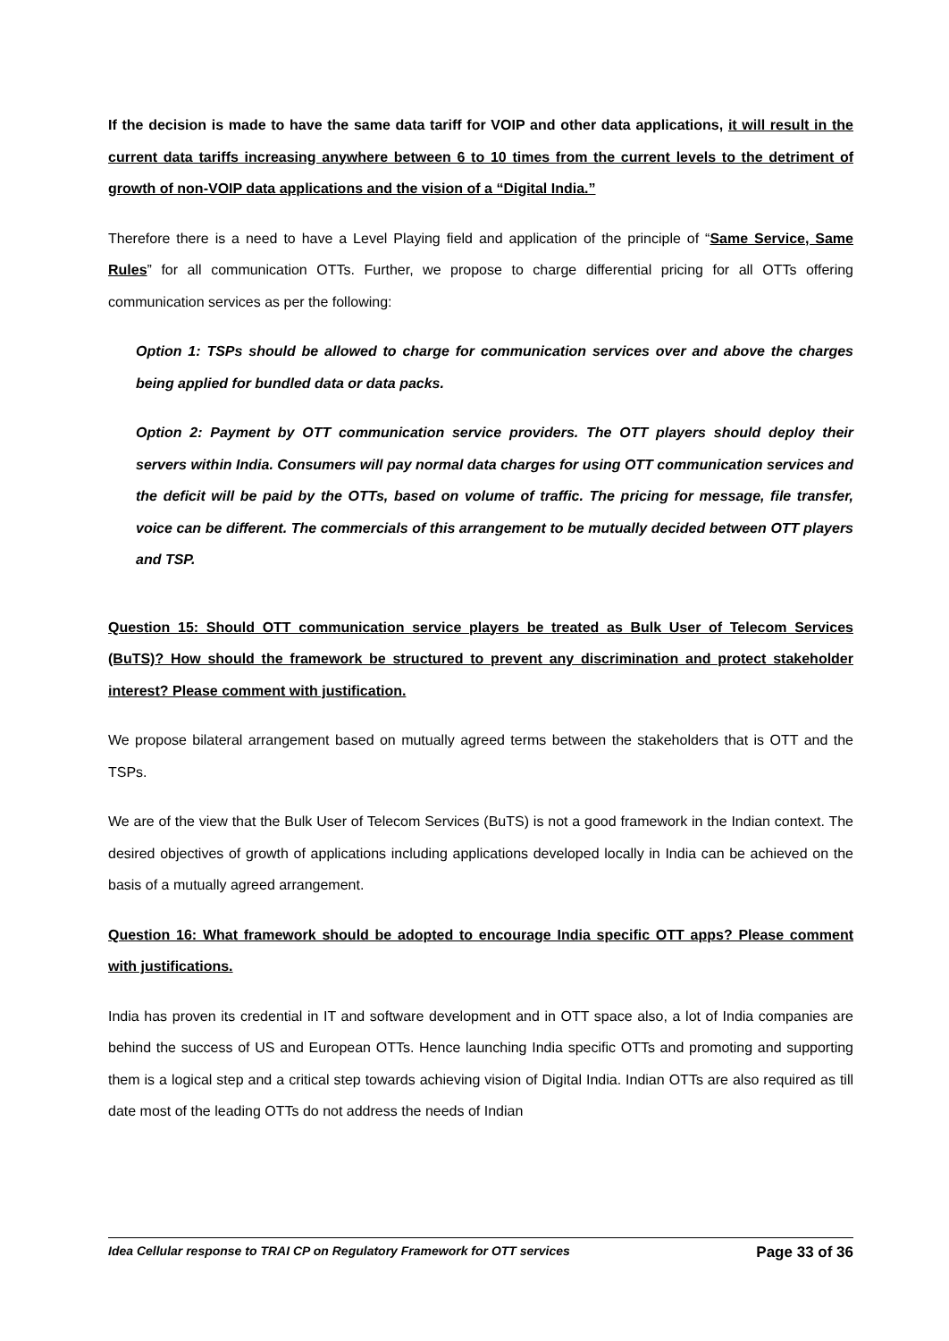If the decision is made to have the same data tariff for VOIP and other data applications, it will result in the current data tariffs increasing anywhere between 6 to 10 times from the current levels to the detriment of growth of non-VOIP data applications and the vision of a “Digital India.”
Therefore there is a need to have a Level Playing field and application of the principle of “Same Service, Same Rules” for all communication OTTs. Further, we propose to charge differential pricing for all OTTs offering communication services as per the following:
Option 1: TSPs should be allowed to charge for communication services over and above the charges being applied for bundled data or data packs.
Option 2: Payment by OTT communication service providers. The OTT players should deploy their servers within India. Consumers will pay normal data charges for using OTT communication services and the deficit will be paid by the OTTs, based on volume of traffic. The pricing for message, file transfer, voice can be different. The commercials of this arrangement to be mutually decided between OTT players and TSP.
Question 15: Should OTT communication service players be treated as Bulk User of Telecom Services (BuTS)? How should the framework be structured to prevent any discrimination and protect stakeholder interest? Please comment with justification.
We propose bilateral arrangement based on mutually agreed terms between the stakeholders that is OTT and the TSPs.
We are of the view that the Bulk User of Telecom Services (BuTS) is not a good framework in the Indian context. The desired objectives of growth of applications including applications developed locally in India can be achieved on the basis of a mutually agreed arrangement.
Question 16: What framework should be adopted to encourage India specific OTT apps? Please comment with justifications.
India has proven its credential in IT and software development and in OTT space also, a lot of India companies are behind the success of US and European OTTs. Hence launching India specific OTTs and promoting and supporting them is a logical step and a critical step towards achieving vision of Digital India. Indian OTTs are also required as till date most of the leading OTTs do not address the needs of Indian
Idea Cellular response to TRAI CP on Regulatory Framework for OTT services Page 33 of 36